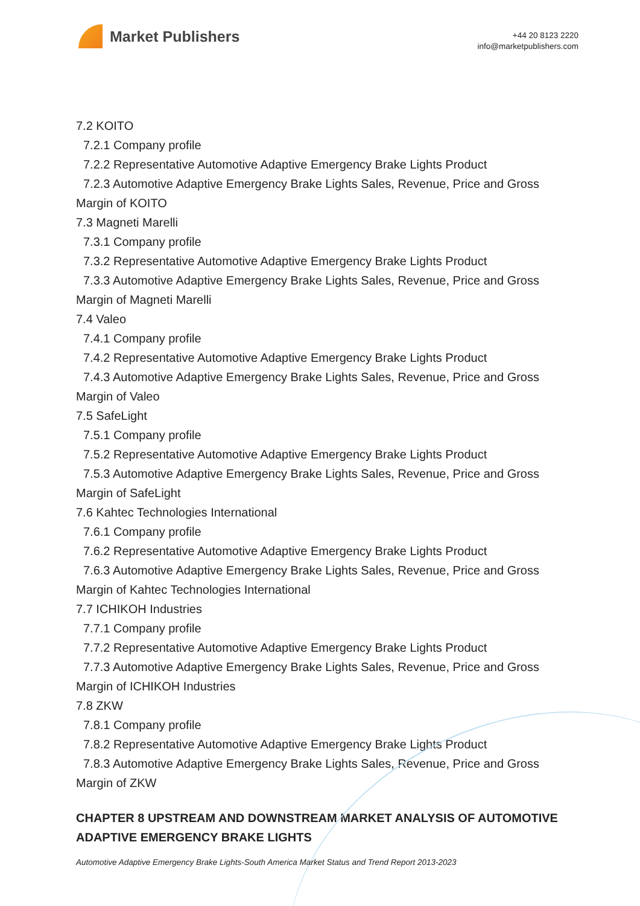Market Publishers
+44 20 8123 2220
info@marketpublishers.com
7.2 KOITO
7.2.1 Company profile
7.2.2 Representative Automotive Adaptive Emergency Brake Lights Product
7.2.3 Automotive Adaptive Emergency Brake Lights Sales, Revenue, Price and Gross Margin of KOITO
7.3 Magneti Marelli
7.3.1 Company profile
7.3.2 Representative Automotive Adaptive Emergency Brake Lights Product
7.3.3 Automotive Adaptive Emergency Brake Lights Sales, Revenue, Price and Gross Margin of Magneti Marelli
7.4 Valeo
7.4.1 Company profile
7.4.2 Representative Automotive Adaptive Emergency Brake Lights Product
7.4.3 Automotive Adaptive Emergency Brake Lights Sales, Revenue, Price and Gross Margin of Valeo
7.5 SafeLight
7.5.1 Company profile
7.5.2 Representative Automotive Adaptive Emergency Brake Lights Product
7.5.3 Automotive Adaptive Emergency Brake Lights Sales, Revenue, Price and Gross Margin of SafeLight
7.6 Kahtec Technologies International
7.6.1 Company profile
7.6.2 Representative Automotive Adaptive Emergency Brake Lights Product
7.6.3 Automotive Adaptive Emergency Brake Lights Sales, Revenue, Price and Gross Margin of Kahtec Technologies International
7.7 ICHIKOH Industries
7.7.1 Company profile
7.7.2 Representative Automotive Adaptive Emergency Brake Lights Product
7.7.3 Automotive Adaptive Emergency Brake Lights Sales, Revenue, Price and Gross Margin of ICHIKOH Industries
7.8 ZKW
7.8.1 Company profile
7.8.2 Representative Automotive Adaptive Emergency Brake Lights Product
7.8.3 Automotive Adaptive Emergency Brake Lights Sales, Revenue, Price and Gross Margin of ZKW
CHAPTER 8 UPSTREAM AND DOWNSTREAM MARKET ANALYSIS OF AUTOMOTIVE ADAPTIVE EMERGENCY BRAKE LIGHTS
Automotive Adaptive Emergency Brake Lights-South America Market Status and Trend Report 2013-2023